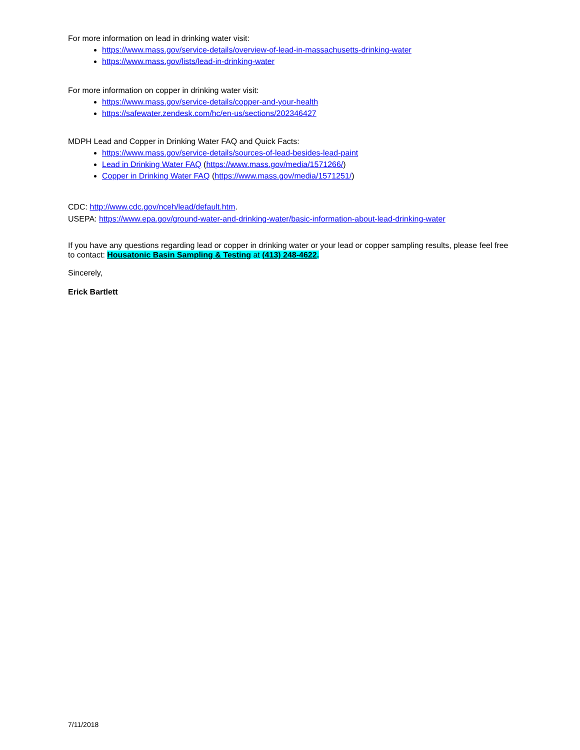For more information on lead in drinking water visit:
https://www.mass.gov/service-details/overview-of-lead-in-massachusetts-drinking-water
https://www.mass.gov/lists/lead-in-drinking-water
For more information on copper in drinking water visit:
https://www.mass.gov/service-details/copper-and-your-health
https://safewater.zendesk.com/hc/en-us/sections/202346427
MDPH Lead and Copper in Drinking Water FAQ and Quick Facts:
https://www.mass.gov/service-details/sources-of-lead-besides-lead-paint
Lead in Drinking Water FAQ (https://www.mass.gov/media/1571266/)
Copper in Drinking Water FAQ (https://www.mass.gov/media/1571251/)
CDC: http://www.cdc.gov/nceh/lead/default.htm.
USEPA: https://www.epa.gov/ground-water-and-drinking-water/basic-information-about-lead-drinking-water
If you have any questions regarding lead or copper in drinking water or your lead or copper sampling results, please feel free to contact: Housatonic Basin Sampling & Testing at (413) 248-4622.
Sincerely,
Erick Bartlett
7/11/2018